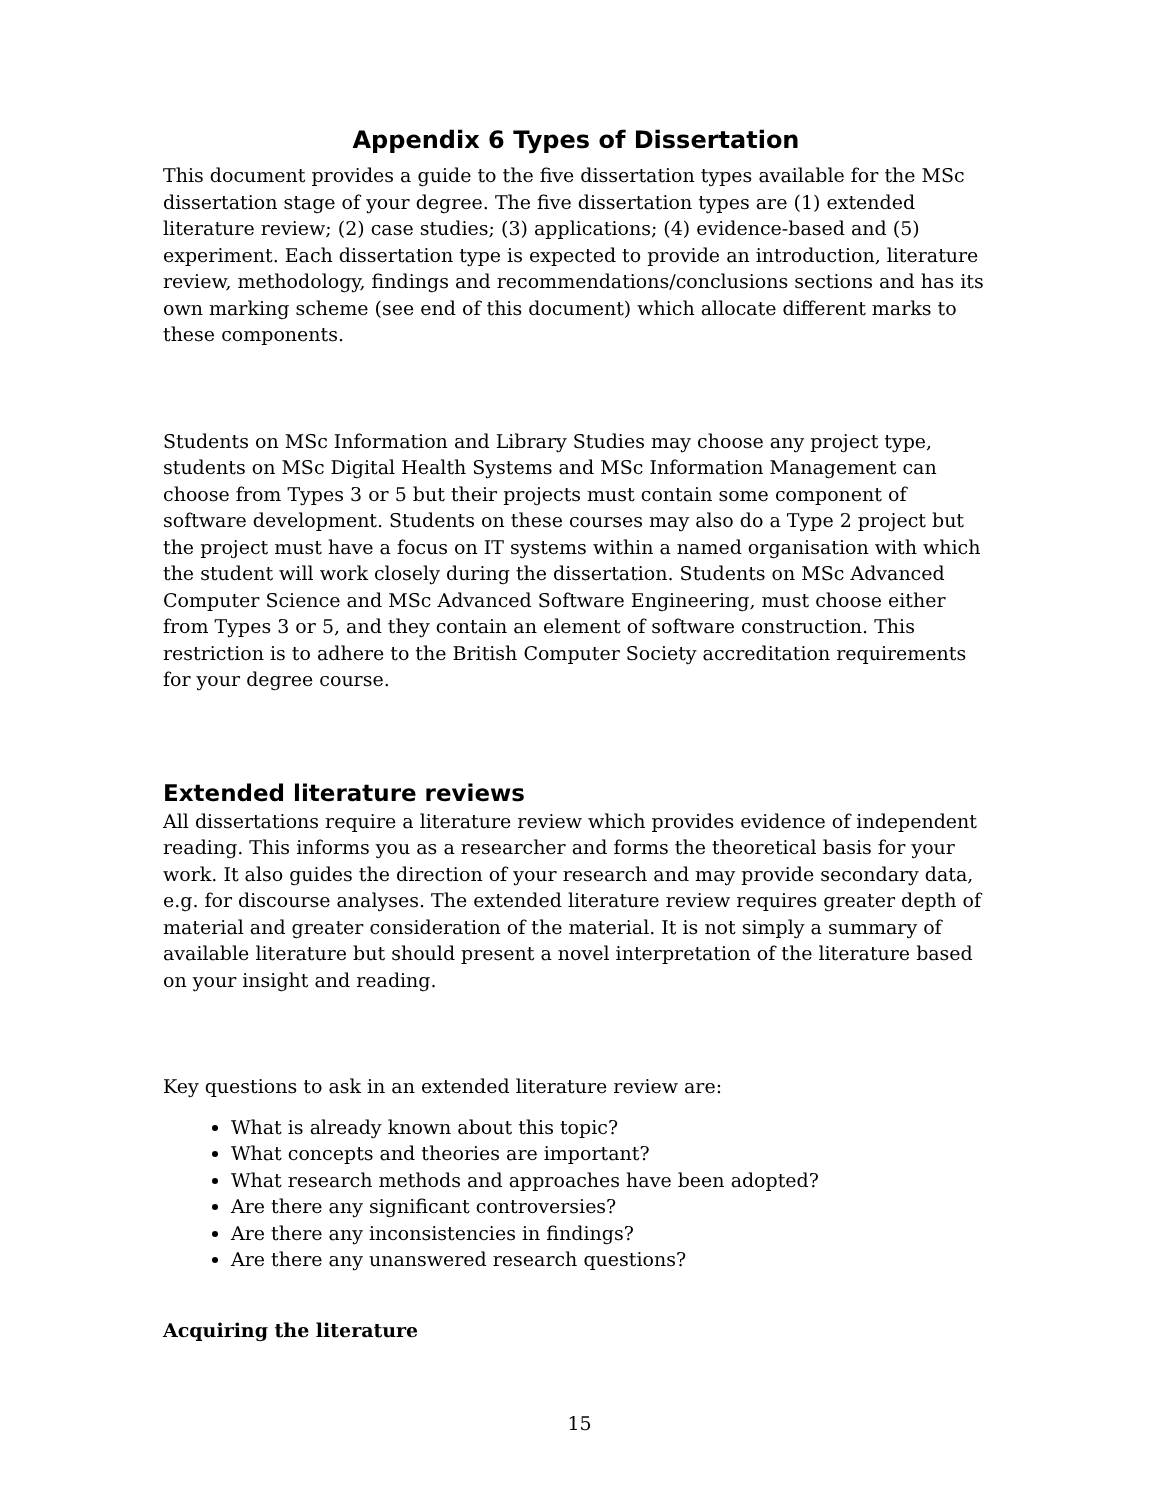Appendix 6 Types of Dissertation
This document provides a guide to the five dissertation types available for the MSc dissertation stage of your degree. The five dissertation types are (1) extended literature review; (2) case studies; (3) applications; (4) evidence-based and (5) experiment. Each dissertation type is expected to provide an introduction, literature review, methodology, findings and recommendations/conclusions sections and has its own marking scheme (see end of this document) which allocate different marks to these components.
Students on MSc Information and Library Studies may choose any project type, students on MSc Digital Health Systems and MSc Information Management can choose from Types 3 or 5 but their projects must contain some component of software development. Students on these courses may also do a Type 2 project but the project must have a focus on IT systems within a named organisation with which the student will work closely during the dissertation. Students on MSc Advanced Computer Science and MSc Advanced Software Engineering, must choose either from Types 3 or 5, and they contain an element of software construction. This restriction is to adhere to the British Computer Society accreditation requirements for your degree course.
Extended literature reviews
All dissertations require a literature review which provides evidence of independent reading. This informs you as a researcher and forms the theoretical basis for your work. It also guides the direction of your research and may provide secondary data, e.g. for discourse analyses. The extended literature review requires greater depth of material and greater consideration of the material. It is not simply a summary of available literature but should present a novel interpretation of the literature based on your insight and reading.
Key questions to ask in an extended literature review are:
What is already known about this topic?
What concepts and theories are important?
What research methods and approaches have been adopted?
Are there any significant controversies?
Are there any inconsistencies in findings?
Are there any unanswered research questions?
Acquiring the literature
15